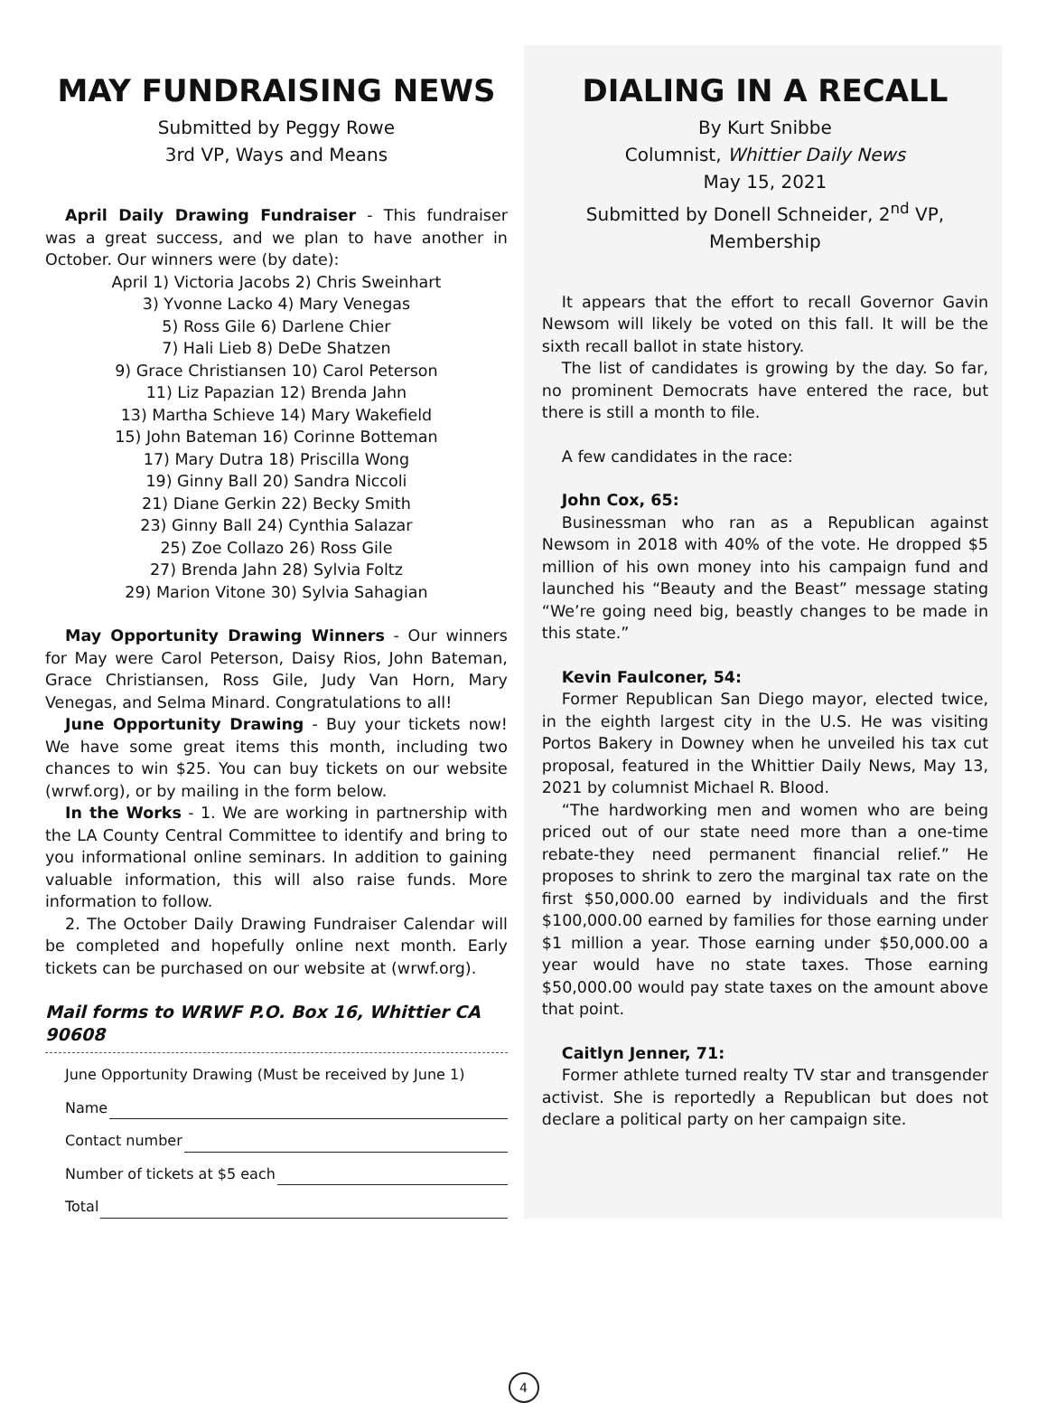MAY FUNDRAISING NEWS
Submitted by Peggy Rowe
3rd VP, Ways and Means
April Daily Drawing Fundraiser - This fundraiser was a great success, and we plan to have another in October. Our winners were (by date):
April 1) Victoria Jacobs 2) Chris Sweinhart
3) Yvonne Lacko 4) Mary Venegas
5) Ross Gile 6) Darlene Chier
7) Hali Lieb 8) DeDe Shatzen
9) Grace Christiansen 10) Carol Peterson
11) Liz Papazian 12) Brenda Jahn
13) Martha Schieve 14) Mary Wakefield
15) John Bateman 16) Corinne Botteman
17) Mary Dutra 18) Priscilla Wong
19) Ginny Ball 20) Sandra Niccoli
21) Diane Gerkin 22) Becky Smith
23) Ginny Ball 24) Cynthia Salazar
25) Zoe Collazo 26) Ross Gile
27) Brenda Jahn 28) Sylvia Foltz
29) Marion Vitone 30) Sylvia Sahagian
May Opportunity Drawing Winners - Our winners for May were Carol Peterson, Daisy Rios, John Bateman, Grace Christiansen, Ross Gile, Judy Van Horn, Mary Venegas, and Selma Minard. Congratulations to all!
June Opportunity Drawing - Buy your tickets now! We have some great items this month, including two chances to win $25. You can buy tickets on our website (wrwf.org), or by mailing in the form below.
In the Works - 1. We are working in partnership with the LA County Central Committee to identify and bring to you informational online seminars. In addition to gaining valuable information, this will also raise funds. More information to follow.
2. The October Daily Drawing Fundraiser Calendar will be completed and hopefully online next month. Early tickets can be purchased on our website at (wrwf.org).
Mail forms to WRWF P.O. Box 16, Whittier CA 90608
June Opportunity Drawing (Must be received by June 1)
Name
Contact number
Number of tickets at $5 each
Total
DIALING IN A RECALL
By Kurt Snibbe
Columnist, Whittier Daily News
May 15, 2021
Submitted by Donell Schneider, 2<sup>nd</sup> VP, Membership
It appears that the effort to recall Governor Gavin Newsom will likely be voted on this fall. It will be the sixth recall ballot in state history.
The list of candidates is growing by the day. So far, no prominent Democrats have entered the race, but there is still a month to file.
A few candidates in the race:
John Cox, 65:
Businessman who ran as a Republican against Newsom in 2018 with 40% of the vote. He dropped $5 million of his own money into his campaign fund and launched his “Beauty and the Beast” message stating “We’re going need big, beastly changes to be made in this state.”
Kevin Faulconer, 54:
Former Republican San Diego mayor, elected twice, in the eighth largest city in the U.S. He was visiting Portos Bakery in Downey when he unveiled his tax cut proposal, featured in the Whittier Daily News, May 13, 2021 by columnist Michael R. Blood.
“The hardworking men and women who are being priced out of our state need more than a one-time rebate-they need permanent financial relief.” He proposes to shrink to zero the marginal tax rate on the first $50,000.00 earned by individuals and the first $100,000.00 earned by families for those earning under $1 million a year. Those earning under $50,000.00 a year would have no state taxes. Those earning $50,000.00 would pay state taxes on the amount above that point.
Caitlyn Jenner, 71:
Former athlete turned realty TV star and transgender activist. She is reportedly a Republican but does not declare a political party on her campaign site.
4